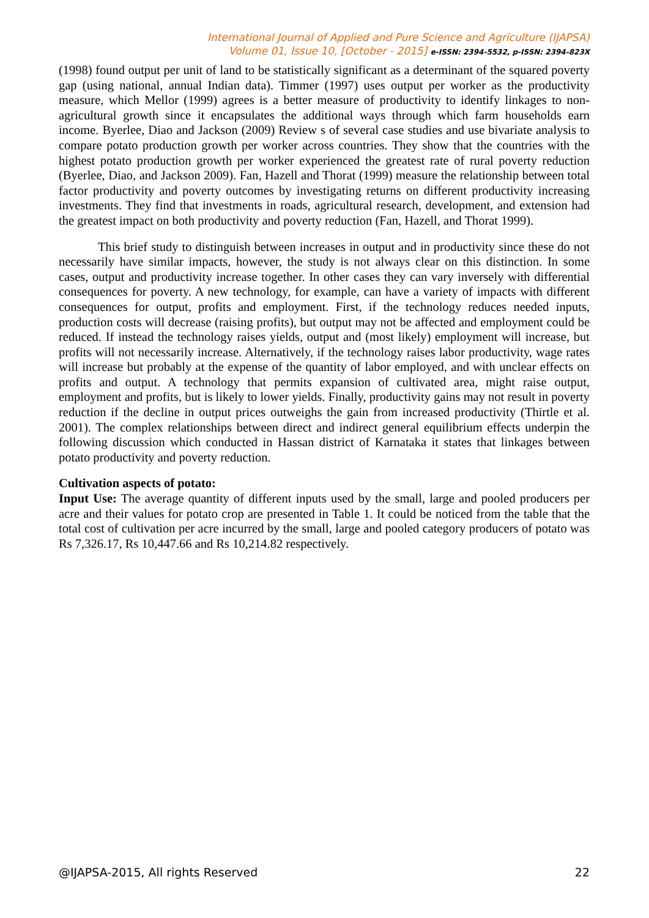International Journal of Applied and Pure Science and Agriculture (IJAPSA)
Volume 01, Issue 10, [October - 2015] e-ISSN: 2394-5532, p-ISSN: 2394-823X
(1998) found output per unit of land to be statistically significant as a determinant of the squared poverty gap (using national, annual Indian data). Timmer (1997) uses output per worker as the productivity measure, which Mellor (1999) agrees is a better measure of productivity to identify linkages to non-agricultural growth since it encapsulates the additional ways through which farm households earn income. Byerlee, Diao and Jackson (2009) Review s of several case studies and use bivariate analysis to compare potato production growth per worker across countries. They show that the countries with the highest potato production growth per worker experienced the greatest rate of rural poverty reduction (Byerlee, Diao, and Jackson 2009). Fan, Hazell and Thorat (1999) measure the relationship between total factor productivity and poverty outcomes by investigating returns on different productivity increasing investments. They find that investments in roads, agricultural research, development, and extension had the greatest impact on both productivity and poverty reduction (Fan, Hazell, and Thorat 1999).
This brief study to distinguish between increases in output and in productivity since these do not necessarily have similar impacts, however, the study is not always clear on this distinction. In some cases, output and productivity increase together. In other cases they can vary inversely with differential consequences for poverty. A new technology, for example, can have a variety of impacts with different consequences for output, profits and employment. First, if the technology reduces needed inputs, production costs will decrease (raising profits), but output may not be affected and employment could be reduced. If instead the technology raises yields, output and (most likely) employment will increase, but profits will not necessarily increase. Alternatively, if the technology raises labor productivity, wage rates will increase but probably at the expense of the quantity of labor employed, and with unclear effects on profits and output. A technology that permits expansion of cultivated area, might raise output, employment and profits, but is likely to lower yields. Finally, productivity gains may not result in poverty reduction if the decline in output prices outweighs the gain from increased productivity (Thirtle et al. 2001). The complex relationships between direct and indirect general equilibrium effects underpin the following discussion which conducted in Hassan district of Karnataka it states that linkages between potato productivity and poverty reduction.
Cultivation aspects of potato:
Input Use: The average quantity of different inputs used by the small, large and pooled producers per acre and their values for potato crop are presented in Table 1. It could be noticed from the table that the total cost of cultivation per acre incurred by the small, large and pooled category producers of potato was Rs 7,326.17, Rs 10,447.66 and Rs 10,214.82 respectively.
@IJAPSA-2015, All rights Reserved 22